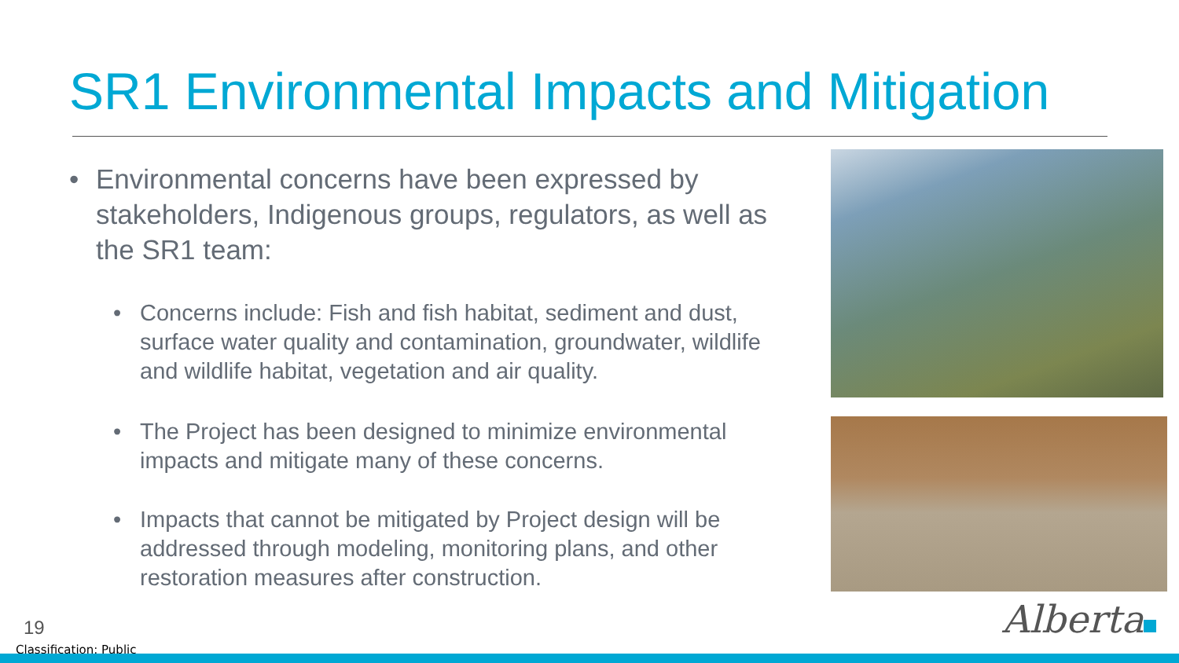SR1 Environmental Impacts and Mitigation
• Environmental concerns have been expressed by stakeholders, Indigenous groups, regulators, as well as the SR1 team:
• Concerns include: Fish and fish habitat, sediment and dust, surface water quality and contamination, groundwater, wildlife and wildlife habitat, vegetation and air quality.
• The Project has been designed to minimize environmental impacts and mitigate many of these concerns.
• Impacts that cannot be mitigated by Project design will be addressed through modeling, monitoring plans, and other restoration measures after construction.
19
Classification: Public
Alberta